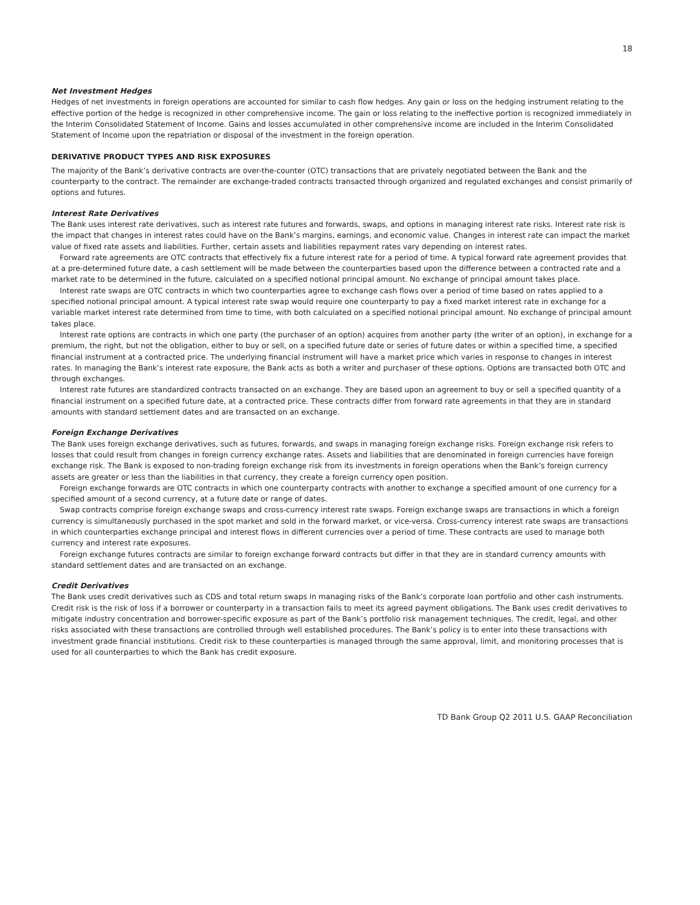18
Net Investment Hedges
Hedges of net investments in foreign operations are accounted for similar to cash flow hedges. Any gain or loss on the hedging instrument relating to the effective portion of the hedge is recognized in other comprehensive income. The gain or loss relating to the ineffective portion is recognized immediately in the Interim Consolidated Statement of Income. Gains and losses accumulated in other comprehensive income are included in the Interim Consolidated Statement of Income upon the repatriation or disposal of the investment in the foreign operation.
DERIVATIVE PRODUCT TYPES AND RISK EXPOSURES
The majority of the Bank’s derivative contracts are over-the-counter (OTC) transactions that are privately negotiated between the Bank and the counterparty to the contract. The remainder are exchange-traded contracts transacted through organized and regulated exchanges and consist primarily of options and futures.
Interest Rate Derivatives
The Bank uses interest rate derivatives, such as interest rate futures and forwards, swaps, and options in managing interest rate risks. Interest rate risk is the impact that changes in interest rates could have on the Bank’s margins, earnings, and economic value. Changes in interest rate can impact the market value of fixed rate assets and liabilities. Further, certain assets and liabilities repayment rates vary depending on interest rates.
Forward rate agreements are OTC contracts that effectively fix a future interest rate for a period of time. A typical forward rate agreement provides that at a pre-determined future date, a cash settlement will be made between the counterparties based upon the difference between a contracted rate and a market rate to be determined in the future, calculated on a specified notional principal amount. No exchange of principal amount takes place.
Interest rate swaps are OTC contracts in which two counterparties agree to exchange cash flows over a period of time based on rates applied to a specified notional principal amount. A typical interest rate swap would require one counterparty to pay a fixed market interest rate in exchange for a variable market interest rate determined from time to time, with both calculated on a specified notional principal amount. No exchange of principal amount takes place.
Interest rate options are contracts in which one party (the purchaser of an option) acquires from another party (the writer of an option), in exchange for a premium, the right, but not the obligation, either to buy or sell, on a specified future date or series of future dates or within a specified time, a specified financial instrument at a contracted price. The underlying financial instrument will have a market price which varies in response to changes in interest rates. In managing the Bank’s interest rate exposure, the Bank acts as both a writer and purchaser of these options. Options are transacted both OTC and through exchanges.
Interest rate futures are standardized contracts transacted on an exchange. They are based upon an agreement to buy or sell a specified quantity of a financial instrument on a specified future date, at a contracted price. These contracts differ from forward rate agreements in that they are in standard amounts with standard settlement dates and are transacted on an exchange.
Foreign Exchange Derivatives
The Bank uses foreign exchange derivatives, such as futures, forwards, and swaps in managing foreign exchange risks. Foreign exchange risk refers to losses that could result from changes in foreign currency exchange rates. Assets and liabilities that are denominated in foreign currencies have foreign exchange risk. The Bank is exposed to non-trading foreign exchange risk from its investments in foreign operations when the Bank’s foreign currency assets are greater or less than the liabilities in that currency, they create a foreign currency open position.
Foreign exchange forwards are OTC contracts in which one counterparty contracts with another to exchange a specified amount of one currency for a specified amount of a second currency, at a future date or range of dates.
Swap contracts comprise foreign exchange swaps and cross-currency interest rate swaps. Foreign exchange swaps are transactions in which a foreign currency is simultaneously purchased in the spot market and sold in the forward market, or vice-versa. Cross-currency interest rate swaps are transactions in which counterparties exchange principal and interest flows in different currencies over a period of time. These contracts are used to manage both currency and interest rate exposures.
Foreign exchange futures contracts are similar to foreign exchange forward contracts but differ in that they are in standard currency amounts with standard settlement dates and are transacted on an exchange.
Credit Derivatives
The Bank uses credit derivatives such as CDS and total return swaps in managing risks of the Bank’s corporate loan portfolio and other cash instruments. Credit risk is the risk of loss if a borrower or counterparty in a transaction fails to meet its agreed payment obligations. The Bank uses credit derivatives to mitigate industry concentration and borrower-specific exposure as part of the Bank’s portfolio risk management techniques. The credit, legal, and other risks associated with these transactions are controlled through well established procedures. The Bank’s policy is to enter into these transactions with investment grade financial institutions. Credit risk to these counterparties is managed through the same approval, limit, and monitoring processes that is used for all counterparties to which the Bank has credit exposure.
TD Bank Group Q2 2011 U.S. GAAP Reconciliation